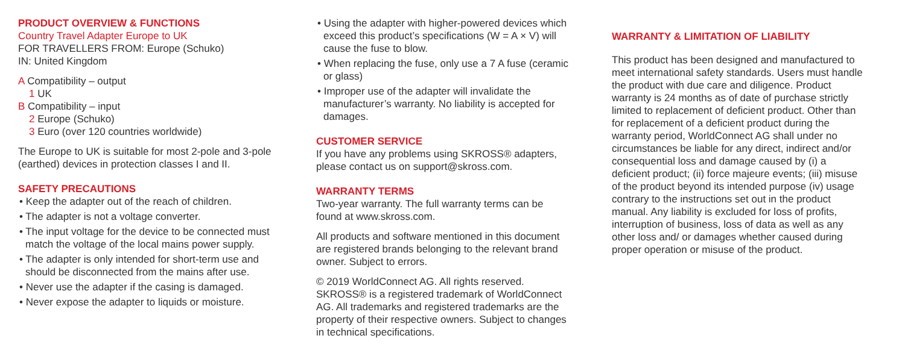PRODUCT OVERVIEW & FUNCTIONS
Country Travel Adapter Europe to UK
FOR TRAVELLERS FROM: Europe (Schuko)
IN: United Kingdom
A Compatibility – output
1 UK
B Compatibility – input
2 Europe (Schuko)
3 Euro (over 120 countries worldwide)
The Europe to UK is suitable for most 2-pole and 3-pole (earthed) devices in protection classes I and II.
SAFETY PRECAUTIONS
• Keep the adapter out of the reach of children.
• The adapter is not a voltage converter.
• The input voltage for the device to be connected must match the voltage of the local mains power supply.
• The adapter is only intended for short-term use and should be disconnected from the mains after use.
• Never use the adapter if the casing is damaged.
• Never expose the adapter to liquids or moisture.
• Using the adapter with higher-powered devices which exceed this product’s specifications (W = A × V) will cause the fuse to blow.
• When replacing the fuse, only use a 7 A fuse (ceramic or glass)
• Improper use of the adapter will invalidate the manufacturer’s warranty. No liability is accepted for damages.
CUSTOMER SERVICE
If you have any problems using SKROSS® adapters, please contact us on support@skross.com.
WARRANTY TERMS
Two-year warranty. The full warranty terms can be found at www.skross.com.
All products and software mentioned in this document are registered brands belonging to the relevant brand owner. Subject to errors.
© 2019 WorldConnect AG. All rights reserved. SKROSS® is a registered trademark of WorldConnect AG. All trademarks and registered trademarks are the property of their respective owners. Subject to changes in technical specifications.
WARRANTY & LIMITATION OF LIABILITY
This product has been designed and manufactured to meet international safety standards. Users must handle the product with due care and diligence. Product warranty is 24 months as of date of purchase strictly limited to replacement of deficient product. Other than for replacement of a deficient product during the warranty period, WorldConnect AG shall under no circumstances be liable for any direct, indirect and/or consequential loss and damage caused by (i) a deficient product; (ii) force majeure events; (iii) misuse of the product beyond its intended purpose (iv) usage contrary to the instructions set out in the product manual. Any liability is excluded for loss of profits, interruption of business, loss of data as well as any other loss and/ or damages whether caused during proper operation or misuse of the product.